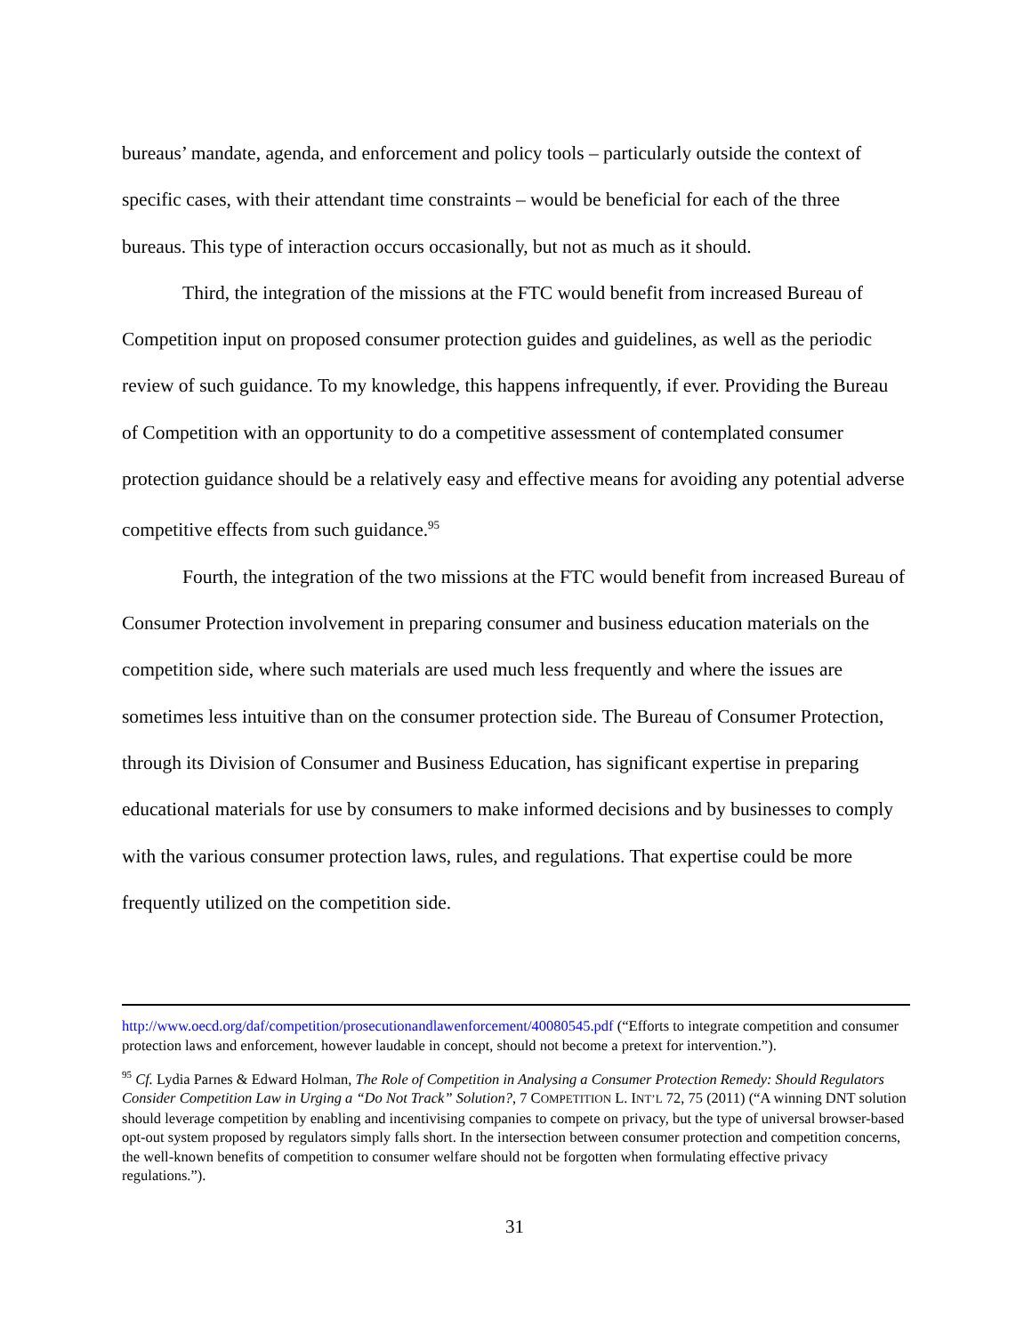bureaus’ mandate, agenda, and enforcement and policy tools – particularly outside the context of specific cases, with their attendant time constraints – would be beneficial for each of the three bureaus. This type of interaction occurs occasionally, but not as much as it should.
Third, the integration of the missions at the FTC would benefit from increased Bureau of Competition input on proposed consumer protection guides and guidelines, as well as the periodic review of such guidance. To my knowledge, this happens infrequently, if ever. Providing the Bureau of Competition with an opportunity to do a competitive assessment of contemplated consumer protection guidance should be a relatively easy and effective means for avoiding any potential adverse competitive effects from such guidance.<sup>95</sup>
Fourth, the integration of the two missions at the FTC would benefit from increased Bureau of Consumer Protection involvement in preparing consumer and business education materials on the competition side, where such materials are used much less frequently and where the issues are sometimes less intuitive than on the consumer protection side. The Bureau of Consumer Protection, through its Division of Consumer and Business Education, has significant expertise in preparing educational materials for use by consumers to make informed decisions and by businesses to comply with the various consumer protection laws, rules, and regulations. That expertise could be more frequently utilized on the competition side.
http://www.oecd.org/daf/competition/prosecutionandlawenforcement/40080545.pdf (“Efforts to integrate competition and consumer protection laws and enforcement, however laudable in concept, should not become a pretext for intervention.”).
<sup>95</sup> Cf. Lydia Parnes & Edward Holman, The Role of Competition in Analysing a Consumer Protection Remedy: Should Regulators Consider Competition Law in Urging a “Do Not Track” Solution?, 7 COMPETITION L. INT’L 72, 75 (2011) (“A winning DNT solution should leverage competition by enabling and incentivising companies to compete on privacy, but the type of universal browser-based opt-out system proposed by regulators simply falls short. In the intersection between consumer protection and competition concerns, the well-known benefits of competition to consumer welfare should not be forgotten when formulating effective privacy regulations.”).
31